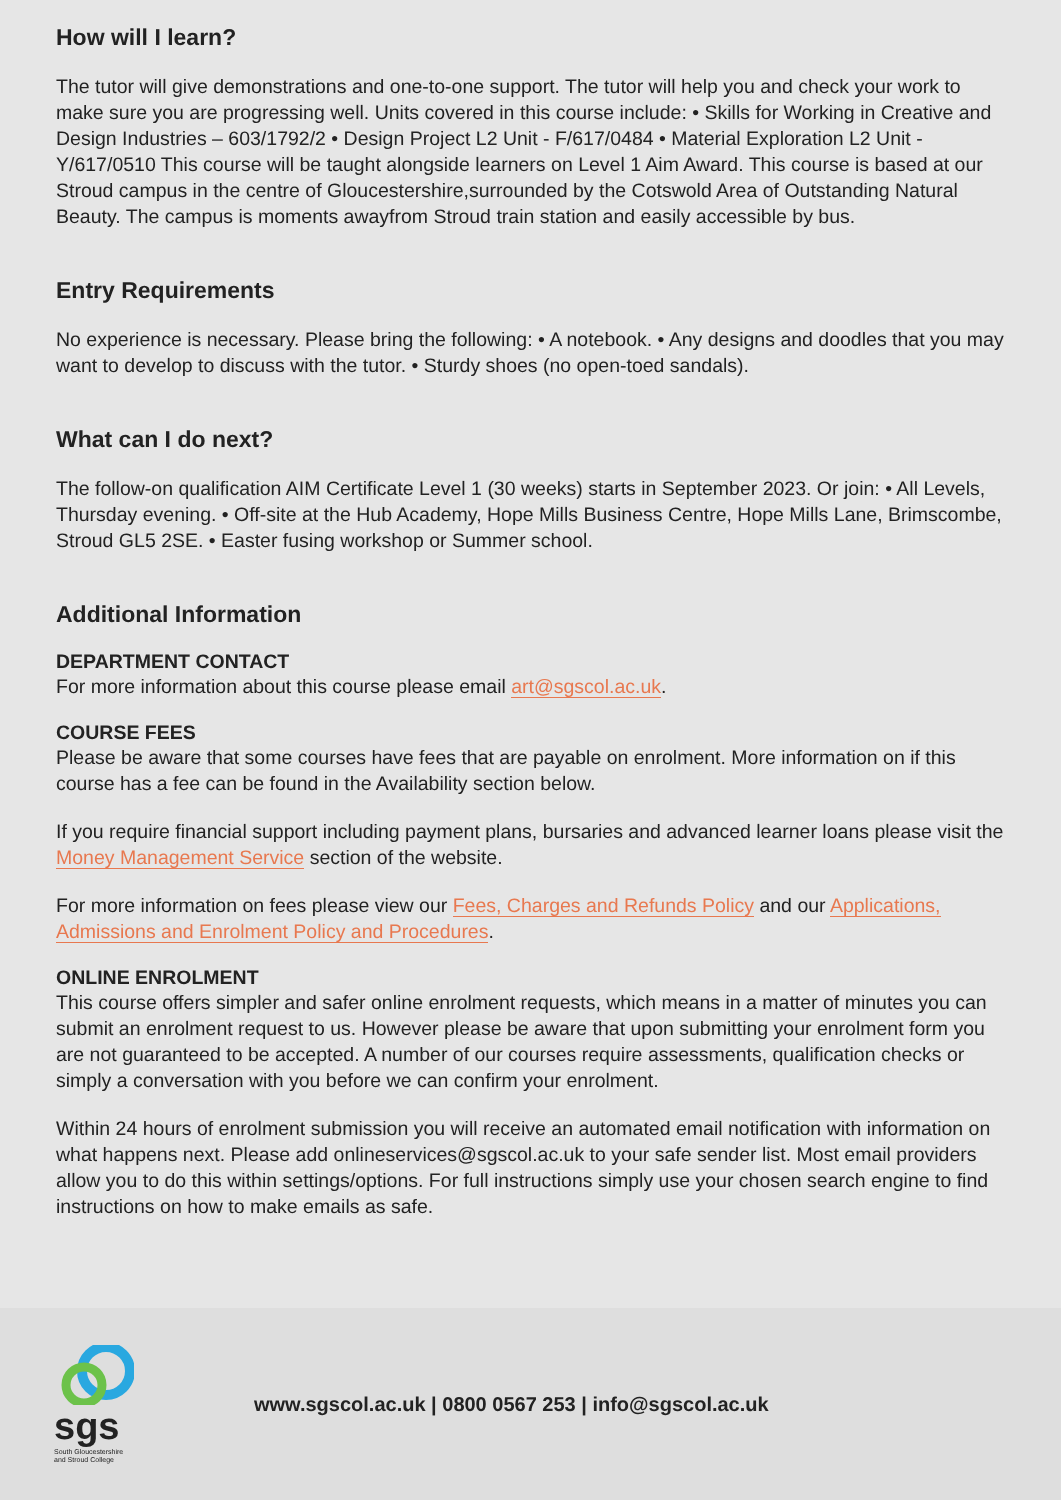How will I learn?
The tutor will give demonstrations and one-to-one support. The tutor will help you and check your work to make sure you are progressing well. Units covered in this course include: • Skills for Working in Creative and Design Industries – 603/1792/2 • Design Project L2 Unit - F/617/0484 • Material Exploration L2 Unit - Y/617/0510 This course will be taught alongside learners on Level 1 Aim Award. This course is based at our Stroud campus in the centre of Gloucestershire,surrounded by the Cotswold Area of Outstanding Natural Beauty. The campus is moments awayfrom Stroud train station and easily accessible by bus.
Entry Requirements
No experience is necessary. Please bring the following: • A notebook. • Any designs and doodles that you may want to develop to discuss with the tutor. • Sturdy shoes (no open-toed sandals).
What can I do next?
The follow-on qualification AIM Certificate Level 1 (30 weeks) starts in September 2023. Or join: • All Levels, Thursday evening. • Off-site at the Hub Academy, Hope Mills Business Centre, Hope Mills Lane, Brimscombe, Stroud GL5 2SE. • Easter fusing workshop or Summer school.
Additional Information
DEPARTMENT CONTACT
For more information about this course please email art@sgscol.ac.uk.
COURSE FEES
Please be aware that some courses have fees that are payable on enrolment. More information on if this course has a fee can be found in the Availability section below.
If you require financial support including payment plans, bursaries and advanced learner loans please visit the Money Management Service section of the website.
For more information on fees please view our Fees, Charges and Refunds Policy and our Applications, Admissions and Enrolment Policy and Procedures.
ONLINE ENROLMENT
This course offers simpler and safer online enrolment requests, which means in a matter of minutes you can submit an enrolment request to us. However please be aware that upon submitting your enrolment form you are not guaranteed to be accepted. A number of our courses require assessments, qualification checks or simply a conversation with you before we can confirm your enrolment.
Within 24 hours of enrolment submission you will receive an automated email notification with information on what happens next. Please add onlineservices@sgscol.ac.uk to your safe sender list. Most email providers allow you to do this within settings/options. For full instructions simply use your chosen search engine to find instructions on how to make emails as safe.
sgs
South Gloucestershire
and Stroud College
www.sgscol.ac.uk | 0800 0567 253 | info@sgscol.ac.uk